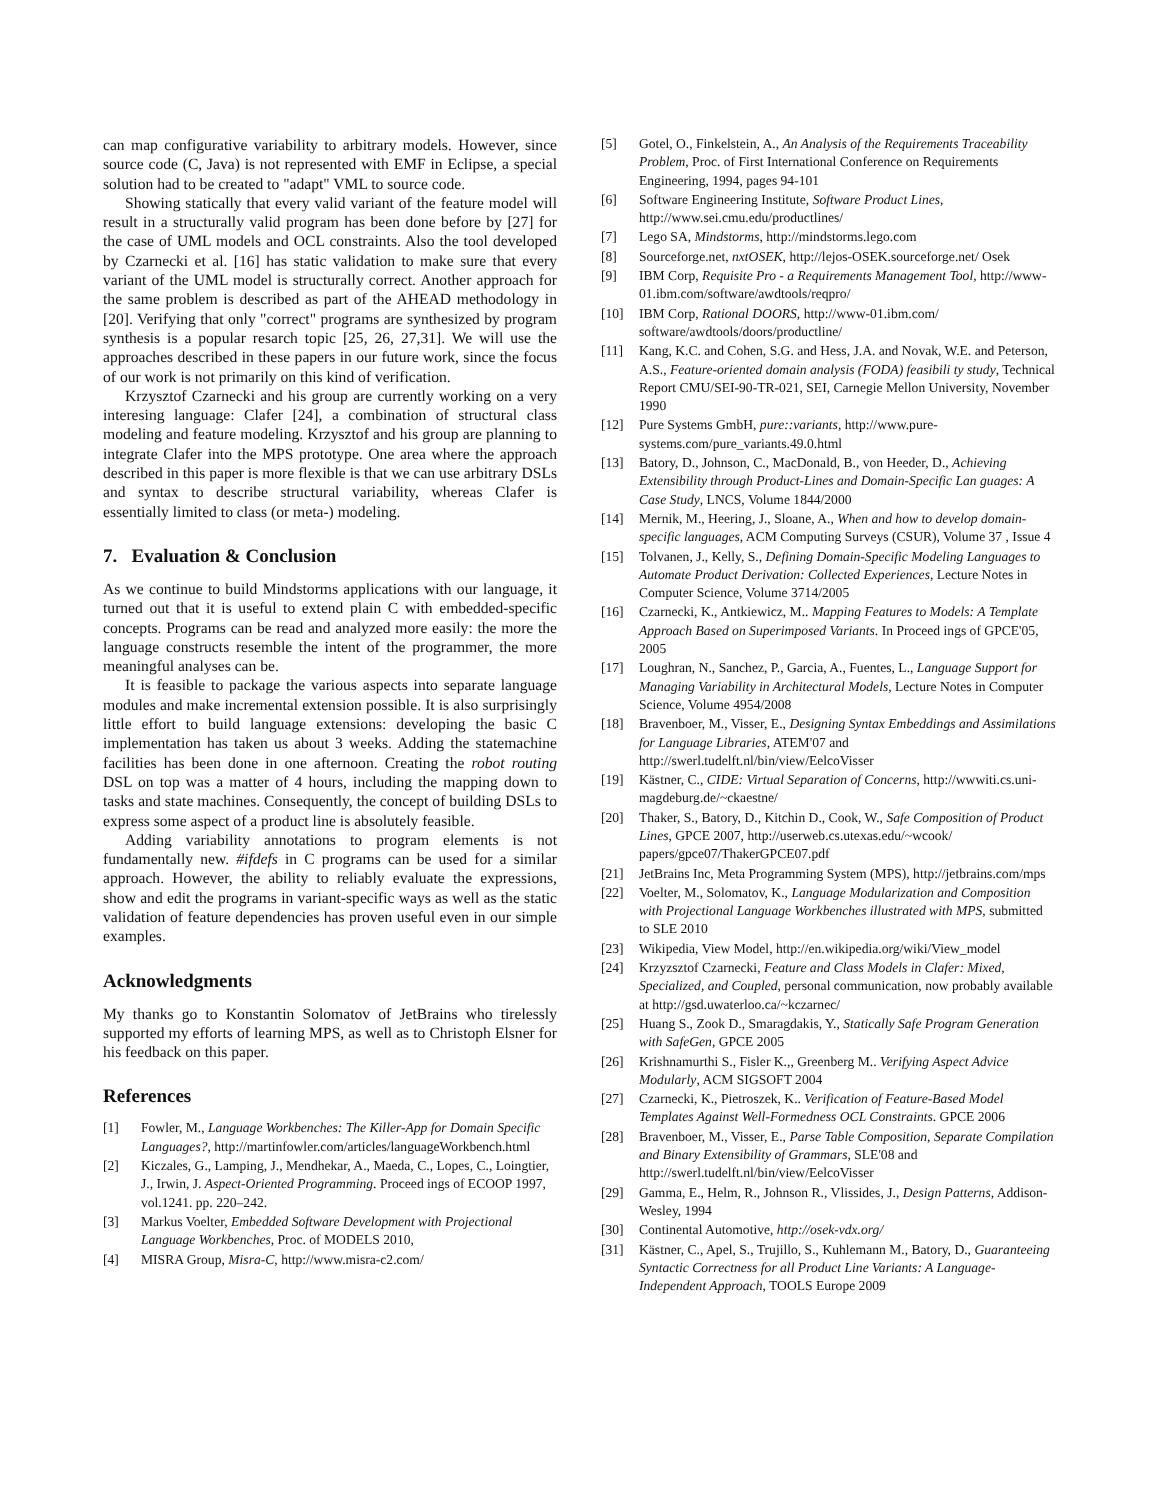can map configurative variability to arbitrary models. However, since source code (C, Java) is not represented with EMF in Eclipse, a special solution had to be created to "adapt" VML to source code.
Showing statically that every valid variant of the feature model will result in a structurally valid program has been done before by [27] for the case of UML models and OCL constraints. Also the tool developed by Czarnecki et al. [16] has static validation to make sure that every variant of the UML model is structurally correct. Another approach for the same problem is described as part of the AHEAD methodology in [20]. Verifying that only "correct" programs are synthesized by program synthesis is a popular resarch topic [25, 26, 27,31]. We will use the approaches described in these papers in our future work, since the focus of our work is not primarily on this kind of verification.
Krzysztof Czarnecki and his group are currently working on a very interesing language: Clafer [24], a combination of structural class modeling and feature modeling. Krzysztof and his group are planning to integrate Clafer into the MPS prototype. One area where the approach described in this paper is more flexible is that we can use arbitrary DSLs and syntax to describe structural variability, whereas Clafer is essentially limited to class (or meta-) modeling.
7. Evaluation & Conclusion
As we continue to build Mindstorms applications with our language, it turned out that it is useful to extend plain C with embedded-specific concepts. Programs can be read and analyzed more easily: the more the language constructs resemble the intent of the programmer, the more meaningful analyses can be.
It is feasible to package the various aspects into separate language modules and make incremental extension possible. It is also surprisingly little effort to build language extensions: developing the basic C implementation has taken us about 3 weeks. Adding the statemachine facilities has been done in one afternoon. Creating the robot routing DSL on top was a matter of 4 hours, including the mapping down to tasks and state machines. Consequently, the concept of building DSLs to express some aspect of a product line is absolutely feasible.
Adding variability annotations to program elements is not fundamentally new. #ifdefs in C programs can be used for a similar approach. However, the ability to reliably evaluate the expressions, show and edit the programs in variant-specific ways as well as the static validation of feature dependencies has proven useful even in our simple examples.
Acknowledgments
My thanks go to Konstantin Solomatov of JetBrains who tirelessly supported my efforts of learning MPS, as well as to Christoph Elsner for his feedback on this paper.
References
[1] Fowler, M., Language Workbenches: The Killer-App for Domain Specific Languages?, http://martinfowler.com/articles/languageWorkbench.html
[2] Kiczales, G., Lamping, J., Mendhekar, A., Maeda, C., Lopes, C., Loingtier, J., Irwin, J. Aspect-Oriented Programming. Proceed ings of ECOOP 1997, vol.1241. pp. 220–242.
[3] Markus Voelter, Embedded Software Development with Projectional Language Workbenches, Proc. of MODELS 2010,
[4] MISRA Group, Misra-C, http://www.misra-c2.com/
[5] Gotel, O., Finkelstein, A., An Analysis of the Requirements Traceability Problem, Proc. of First International Conference on Requirements Engineering, 1994, pages 94-101
[6] Software Engineering Institute, Software Product Lines, http://www.sei.cmu.edu/productlines/
[7] Lego SA, Mindstorms, http://mindstorms.lego.com
[8] Sourceforge.net, nxtOSEK, http://lejos-OSEK.sourceforge.net/ Osek
[9] IBM Corp, Requisite Pro - a Requirements Management Tool, http://www-01.ibm.com/software/awdtools/reqpro/
[10] IBM Corp, Rational DOORS, http://www-01.ibm.com/ software/awdtools/doors/productline/
[11] Kang, K.C. and Cohen, S.G. and Hess, J.A. and Novak, W.E. and Peterson, A.S., Feature-oriented domain analysis (FODA) feasibili ty study, Technical Report CMU/SEI-90-TR-021, SEI, Carnegie Mellon University, November 1990
[12] Pure Systems GmbH, pure::variants, http://www.pure-systems.com/pure_variants.49.0.html
[13] Batory, D., Johnson, C., MacDonald, B., von Heeder, D., Achieving Extensibility through Product-Lines and Domain-Specific Lan guages: A Case Study, LNCS, Volume 1844/2000
[14] Mernik, M., Heering, J., Sloane, A., When and how to develop domain-specific languages, ACM Computing Surveys (CSUR), Volume 37 , Issue 4
[15] Tolvanen, J., Kelly, S., Defining Domain-Specific Modeling Languages to Automate Product Derivation: Collected Experiences, Lecture Notes in Computer Science, Volume 3714/2005
[16] Czarnecki, K., Antkiewicz, M.. Mapping Features to Models: A Template Approach Based on Superimposed Variants. In Proceed ings of GPCE'05, 2005
[17] Loughran, N., Sanchez, P., Garcia, A., Fuentes, L., Language Support for Managing Variability in Architectural Models, Lecture Notes in Computer Science, Volume 4954/2008
[18] Bravenboer, M., Visser, E., Designing Syntax Embeddings and Assimilations for Language Libraries, ATEM'07 and http://swerl.tudelft.nl/bin/view/EelcoVisser
[19] Kästner, C., CIDE: Virtual Separation of Concerns, http://wwwiti.cs.uni-magdeburg.de/~ckaestne/
[20] Thaker, S., Batory, D., Kitchin D., Cook, W., Safe Composition of Product Lines, GPCE 2007, http://userweb.cs.utexas.edu/~wcook/ papers/gpce07/ThakerGPCE07.pdf
[21] JetBrains Inc, Meta Programming System (MPS), http://jetbrains.com/mps
[22] Voelter, M., Solomatov, K., Language Modularization and Composition with Projectional Language Workbenches illustrated with MPS, submitted to SLE 2010
[23] Wikipedia, View Model, http://en.wikipedia.org/wiki/View_model
[24] Krzyzsztof Czarnecki, Feature and Class Models in Clafer: Mixed, Specialized, and Coupled, personal communication, now probably available at http://gsd.uwaterloo.ca/~kczarnec/
[25] Huang S., Zook D., Smaragdakis, Y., Statically Safe Program Generation with SafeGen, GPCE 2005
[26] Krishnamurthi S., Fisler K.,, Greenberg M.. Verifying Aspect Advice Modularly, ACM SIGSOFT 2004
[27] Czarnecki, K., Pietroszek, K.. Verification of Feature-Based Model Templates Against Well-Formedness OCL Constraints. GPCE 2006
[28] Bravenboer, M., Visser, E., Parse Table Composition, Separate Compilation and Binary Extensibility of Grammars, SLE'08 and http://swerl.tudelft.nl/bin/view/EelcoVisser
[29] Gamma, E., Helm, R., Johnson R., Vlissides, J., Design Patterns, Addison-Wesley, 1994
[30] Continental Automotive, http://osek-vdx.org/
[31] Kästner, C., Apel, S., Trujillo, S., Kuhlemann M., Batory, D., Guaranteeing Syntactic Correctness for all Product Line Variants: A Language-Independent Approach, TOOLS Europe 2009